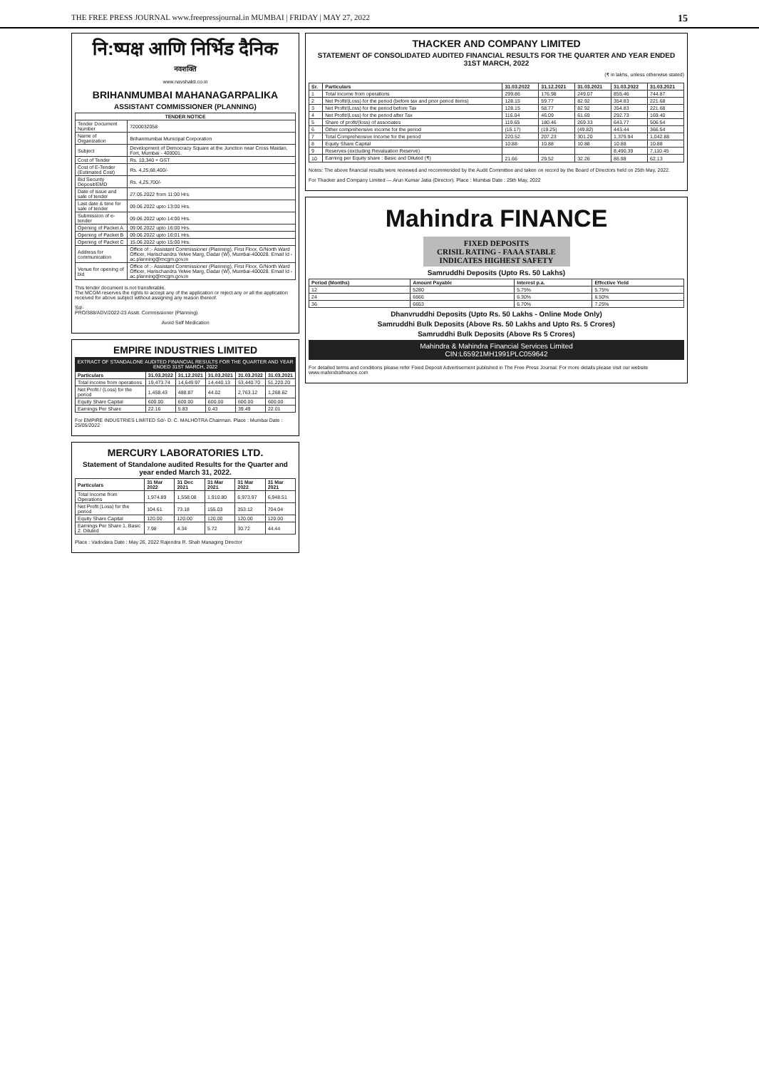THE FREE PRESS JOURNAL www.freepressjournal.in MUMBAI | FRIDAY | MAY 27, 2022 15
नि:ष्पक्ष आणि निर्भिड दैनिक
नवशक्ति
www.navshakti.co.in
BRIHANMUMBAI MAHANAGARPALIKA
ASSISTANT COMMISSIONER (PLANNING)
| TENDER NOTICE | |
| --- | --- |
| Tender Document Number | 7200032058 |
| Name of Organization | Brihanmumbai Municipal Corporation |
| Subject | Development of Democracy Square at the Junction near Cross Maidan, Fort, Mumbai - 400001. |
| Cost of Tender | Rs. 10,340 + GST |
| Cost of E-Tender (Estimated Cost) | Rs. 4,25,68,400/- |
| Bid Security Deposit/EMD | Rs. 4,25,700/- |
| Date of issue and sale of tender | 27.05.2022 from 11:00 Hrs. |
| Last date & time for sale of tender | 09.06.2022 upto 13:00 Hrs. |
| Submission of e-tender | 09.06.2022 upto 14:00 Hrs. |
| Opening of Packet A | 09.06.2022 upto 16:00 Hrs. |
| Opening of Packet B | 09.06.2022 upto 16:01 Hrs. |
| Opening of Packet C | 15.06.2022 upto 15:00 Hrs. |
| Address for communication | Office of :- Assistant Commissioner (Planning), First Floor, G/North Ward Officer, Harischandra Yelwe Marg, Dadar (W), Mumbai-400028. Email Id - ac.planning@mcgm.gov.in |
| Venue for opening of bid | Office of :- Assistant Commissioner (Planning), First Floor, G/North Ward Officer, Harischandra Yelwe Marg, Dadar (W), Mumbai-400028. Email Id - ac.planning@mcgm.gov.in |
This tender document is not transferable.
The MCGM reserves the rights to accept any of the application or reject any or all the application received for above subject without assigning any reason thereof.
Sd/-
PRO/388/ADV/2022-23 Asstt. Commissioner (Planning)
Avoid Self Medication
EMPIRE INDUSTRIES LIMITED
EXTRACT OF STANDALONE AUDITED FINANCIAL RESULTS FOR THE QUARTER AND YEAR ENDED 31ST MARCH, 2022
| Particulars | 31.03.2022 | 31.12.2021 | 31.03.2021 | 31.03.2022 | 31.03.2021 |
| --- | --- | --- | --- | --- | --- |
| Total income from operations | 19,473.74 | 14,649.97 | 14,440.13 | 53,440.70 | 51,220.20 |
| Net Profit / (Loss) for the period | 1,458.43 | 488.87 | 44.02 | 2,763.12 | 1,268.62 |
| Equity Share Capital | 600.00 | 600.00 | 600.00 | 600.00 | 600.00 |
| Earnings Per Share | 22.16 | 5.83 | 0.43 | 39.49 | 22.01 |
For EMPIRE INDUSTRIES LIMITED Sd/- D. C. MALHOTRA Chairman. Place : Mumbai Date : 25/05/2022
MERCURY LABORATORIES LTD.
Statement of Standalone audited Results for the Quarter and year ended March 31, 2022.
| Particulars | 31 Mar 2022 | 31 Dec 2021 | 31 Mar 2021 | 31 Mar 2022 | 31 Mar 2021 |
| --- | --- | --- | --- | --- | --- |
| Total Income from Operations | 1,974.89 | 1,558.08 | 1,910.80 | 6,973.97 | 6,948.51 |
| Net Profit (Loss) for the period | 104.61 | 73.18 | 155.03 | 353.12 | 704.04 |
| Equity Share Capital | 120.00 | 120.00 | 120.00 | 120.00 | 120.00 |
| Earnings Per Share 1. Basic 2. Diluted | 7.98 | 4.34 | 5.72 | 30.72 | 44.44 |
Place : Vadodara Date : May 26, 2022 Rajendra R. Shah Managing Director
THACKER AND COMPANY LIMITED
STATEMENT OF CONSOLIDATED AUDITED FINANCIAL RESULTS FOR THE QUARTER AND YEAR ENDED 31ST MARCH, 2022
(₹ in lakhs, unless otherwise stated)
| Sr. | Particulars | 31.03.2022 | 31.12.2021 | 31.03.2021 | 31.03.2022 | 31.03.2021 |
| --- | --- | --- | --- | --- | --- | --- |
| 1 | Total Income from operations | 299.86 | 176.98 | 249.07 | 855.46 | 744.87 |
| 2 | Net Profit/(Loss) for the period (before tax and prior period items) | 128.15 | 59.77 | 82.92 | 354.83 | 221.68 |
| 3 | Net Profit/(Loss) for the period before Tax | 128.15 | 58.77 | 82.92 | 354.83 | 221.68 |
| 4 | Net Profit/(Loss) for the period after Tax | 116.04 | 46.09 | 61.69 | 292.73 | 169.40 |
| 5 | Share of profit/(loss) of associates | 119.65 | 180.46 | 269.33 | 643.77 | 506.54 |
| 6 | Other comprehensive income for the period | (15.17) | (19.25) | (49.82) | 443.44 | 366.54 |
| 7 | Total Comprehensive Income for the period | 220.52 | 207.23 | 301.20 | 1,379.94 | 1,042.88 |
| 8 | Equity Share Capital | 10.88 | 10.88 | 10.88 | 10.88 | 10.88 |
| 9 | Reserves (excluding Revaluation Reserve) | | | | 8,490.39 | 7,110.45 |
| 10 | Earning per Equity share : Basic and Diluted (₹) | 21.66 | 29.52 | 32.26 | 86.98 | 62.13 |
Notes: The above financial results were reviewed and recommended by the Audit Committee and taken on record by the Board of Directors held on 25th May, 2022.
For Thacker and Company Limited — Arun Kumar Jatia (Director). Place : Mumbai Date : 25th May, 2022
Mahindra FINANCE
FIXED DEPOSITS
CRISIL RATING - FAAA STABLE
INDICATES HIGHEST SAFETY
Samruddhi Deposits (Upto Rs. 50 Lakhs)
| Period (Months) | Amount Payable | Interest p.a. | Effective Yield |
| --- | --- | --- | --- |
| 12 | 5280 | 5.75% | 5.75% |
| 24 | 6666 | 6.30% | 6.50% |
| 36 | 6653 | 6.70% | 7.25% |
Dhanvruddhi Deposits (Upto Rs. 50 Lakhs - Online Mode Only)
Samruddhi Bulk Deposits (Above Rs. 50 Lakhs and Upto Rs. 5 Crores)
Samruddhi Bulk Deposits (Above Rs 5 Crores)
Mahindra & Mahindra Financial Services Limited
CIN:L65921MH1991PLC059642
For detailed terms and conditions please refer Fixed Deposit Advertisement published in The Free Press Journal. For more details please visit our website www.mahindrafinance.com